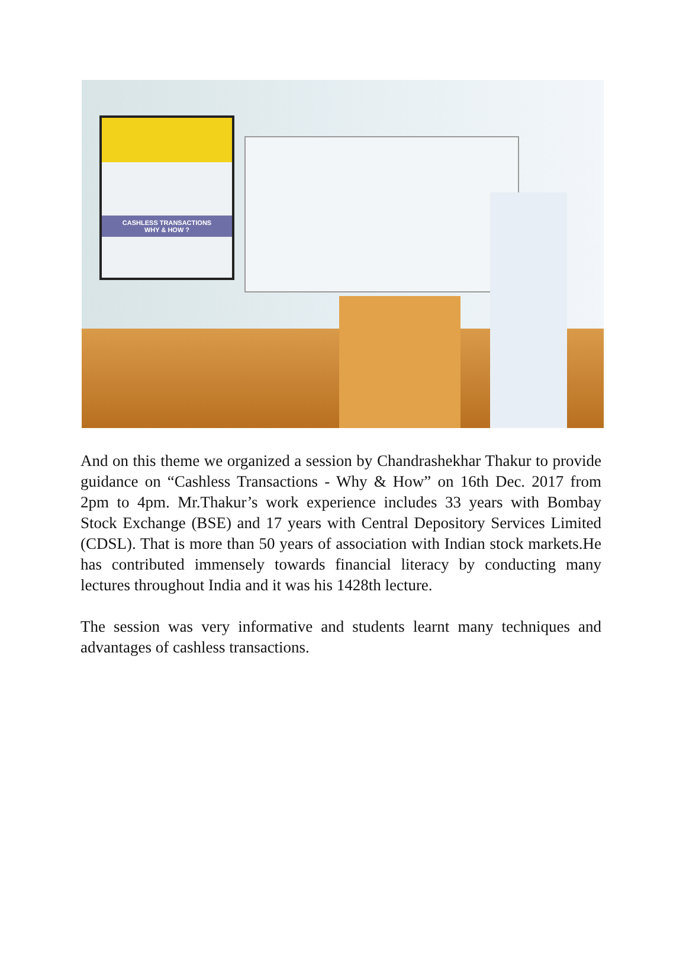CASHLESS TRANSACTIONS
WHY & HOW ?
And on this theme we organized a session by Chandrashekhar Thakur to provide guidance on “Cashless Transactions - Why & How” on 16th Dec. 2017 from 2pm to 4pm. Mr.Thakur’s work experience includes 33 years with Bombay Stock Exchange (BSE) and 17 years with Central Depository Services Limited (CDSL). That is more than 50 years of association with Indian stock markets.He has contributed immensely towards financial literacy by conducting many lectures throughout India and it was his 1428th lecture.
The session was very informative and students learnt many techniques and advantages of cashless transactions.